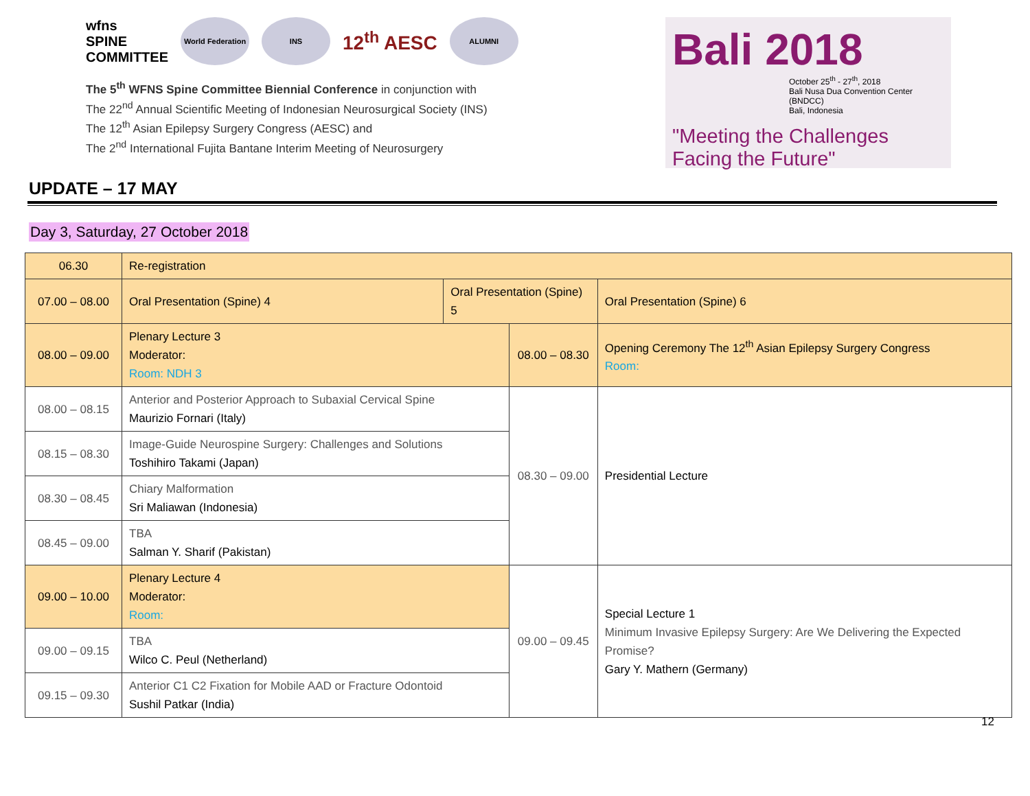wfns
SPINE
COMMITTEE
World Federation
INS
12<sup>th</sup> AESC
ALUMNI
The 5<sup>th</sup> WFNS Spine Committee Biennial Conference in conjunction with
The 22<sup>nd</sup> Annual Scientific Meeting of Indonesian Neurosurgical Society (INS)
The 12<sup>th</sup> Asian Epilepsy Surgery Congress (AESC) and
The 2<sup>nd</sup> International Fujita Bantane Interim Meeting of Neurosurgery
Bali 2018
October 25<sup>th</sup> - 27<sup>th</sup>, 2018
Bali Nusa Dua Convention Center (BNDCC)
Bali, Indonesia
"Meeting the Challenges
Facing the Future"
UPDATE – 17 MAY
Day 3, Saturday, 27 October 2018
| 06.30 | Re-registration | | | |
| 07.00 – 08.00 | Oral Presentation (Spine) 4 | Oral Presentation (Spine) 5 | | Oral Presentation (Spine) 6 |
| 08.00 – 09.00 | Plenary Lecture 3 Moderator: Room: NDH 3 | | 08.00 – 08.30 | Opening Ceremony The 12<sup>th</sup> Asian Epilepsy Surgery Congress Room: |
| 08.00 – 08.15 | Anterior and Posterior Approach to Subaxial Cervical Spine Maurizio Fornari (Italy) | | 08.30 – 09.00 | Presidential Lecture |
| 08.15 – 08.30 | Image-Guide Neurospine Surgery: Challenges and Solutions Toshihiro Takami (Japan) | | | |
| 08.30 – 08.45 | Chiary Malformation Sri Maliawan (Indonesia) | | | |
| 08.45 – 09.00 | TBA Salman Y. Sharif (Pakistan) | | | |
| 09.00 – 10.00 | Plenary Lecture 4 Moderator: Room: | | 09.00 – 09.45 | Special Lecture 1 Minimum Invasive Epilepsy Surgery: Are We Delivering the Expected Promise? Gary Y. Mathern (Germany) |
| 09.00 – 09.15 | TBA Wilco C. Peul (Netherland) | | | |
| 09.15 – 09.30 | Anterior C1 C2 Fixation for Mobile AAD or Fracture Odontoid Sushil Patkar (India) | | | |
12